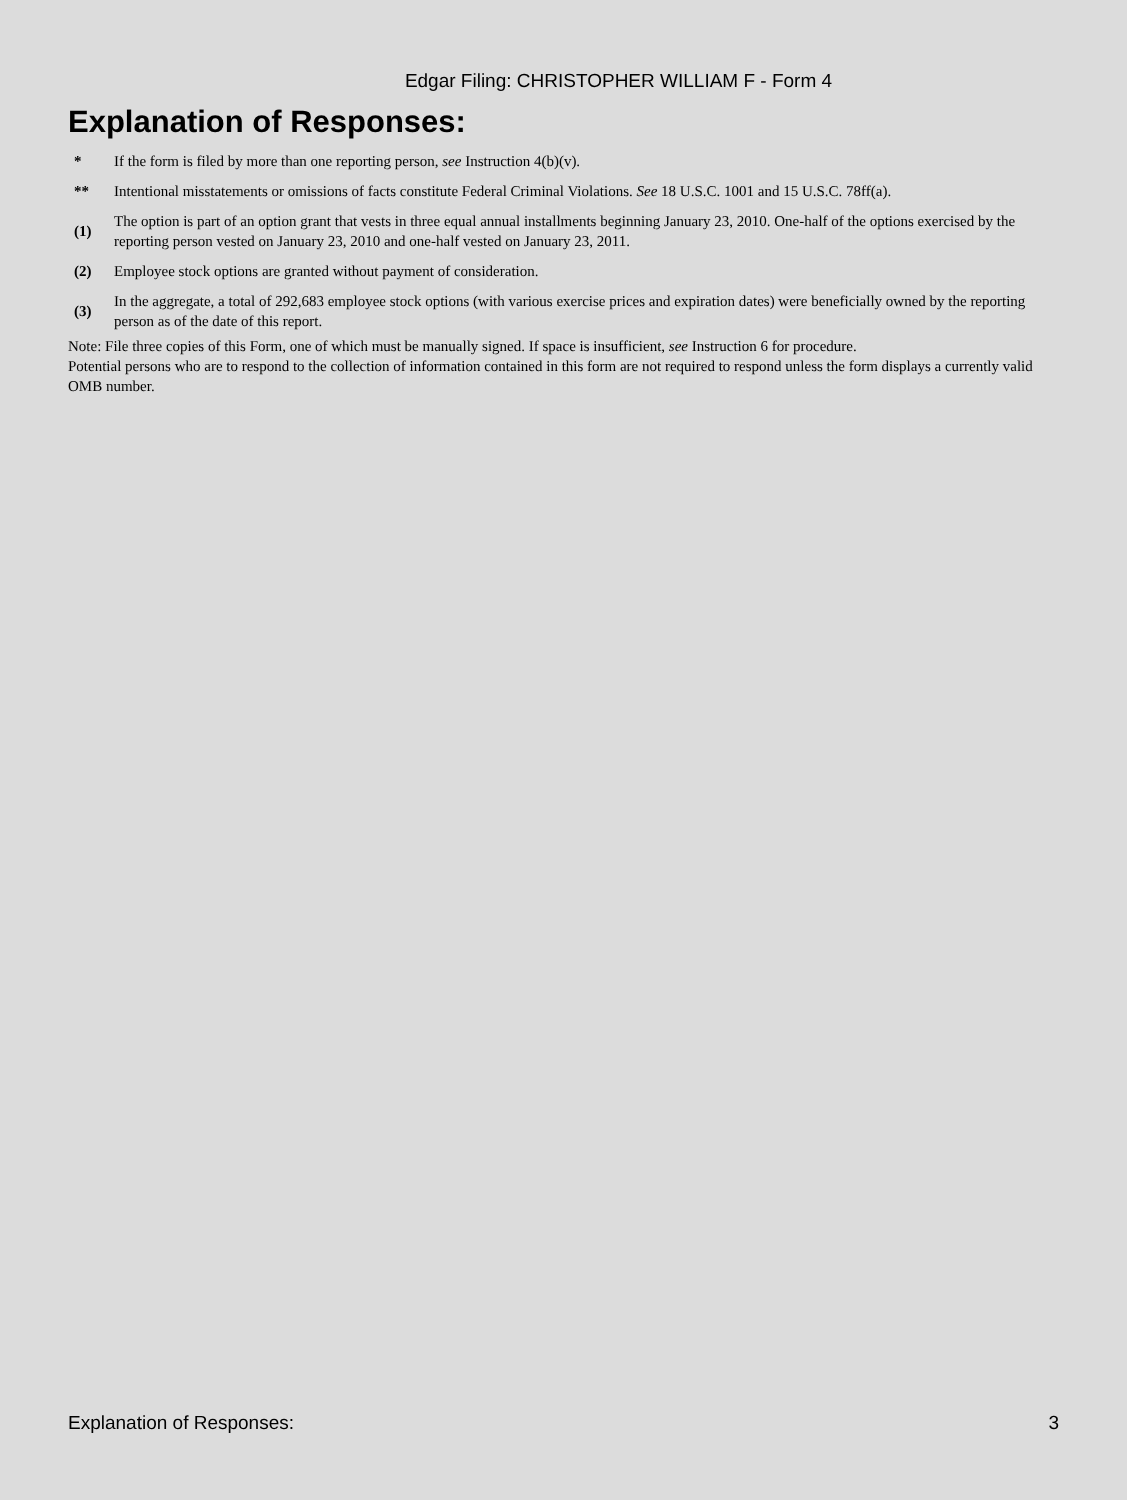Edgar Filing: CHRISTOPHER WILLIAM F - Form 4
Explanation of Responses:
| * | If the form is filed by more than one reporting person, see Instruction 4(b)(v). |
| ** | Intentional misstatements or omissions of facts constitute Federal Criminal Violations. See 18 U.S.C. 1001 and 15 U.S.C. 78ff(a). |
| (1) | The option is part of an option grant that vests in three equal annual installments beginning January 23, 2010. One-half of the options exercised by the reporting person vested on January 23, 2010 and one-half vested on January 23, 2011. |
| (2) | Employee stock options are granted without payment of consideration. |
| (3) | In the aggregate, a total of 292,683 employee stock options (with various exercise prices and expiration dates) were beneficially owned by the reporting person as of the date of this report. |
Note: File three copies of this Form, one of which must be manually signed. If space is insufficient, see Instruction 6 for procedure.
Potential persons who are to respond to the collection of information contained in this form are not required to respond unless the form displays a currently valid OMB number.
Explanation of Responses: 3